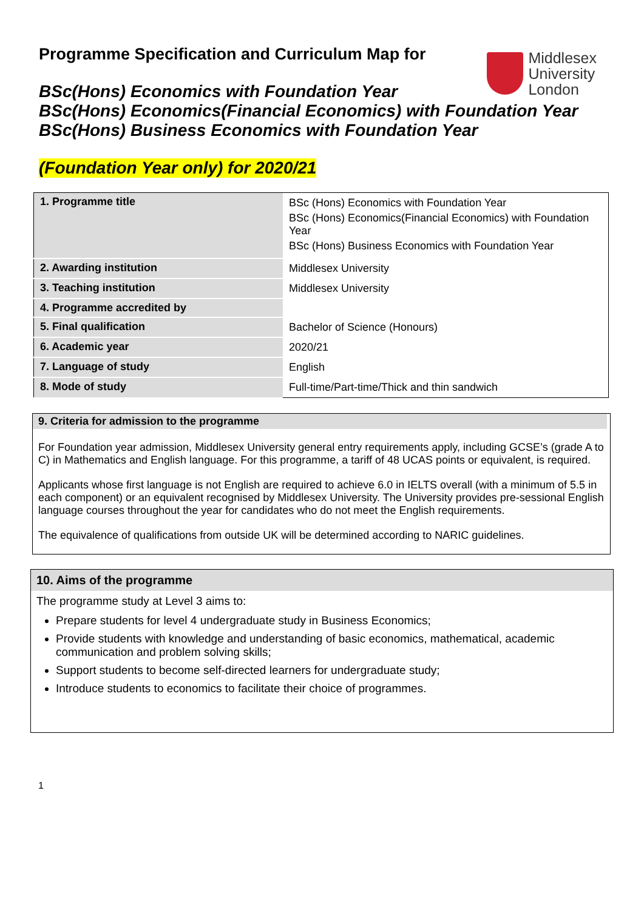Programme Specification and Curriculum Map for
BSc(Hons) Economics with Foundation Year
BSc(Hons) Economics(Financial Economics) with Foundation Year
BSc(Hons) Business Economics with Foundation Year
(Foundation Year only) for 2020/21
Middlesex
University
London
| 1. Programme title | BSc (Hons) Economics with Foundation Year BSc (Hons) Economics(Financial Economics) with Foundation Year BSc (Hons) Business Economics with Foundation Year |
| 2. Awarding institution | Middlesex University |
| 3. Teaching institution | Middlesex University |
| 4. Programme accredited by | |
| 5. Final qualification | Bachelor of Science (Honours) |
| 6. Academic year | 2020/21 |
| 7. Language of study | English |
| 8. Mode of study | Full-time/Part-time/Thick and thin sandwich |
9. Criteria for admission to the programme
For Foundation year admission, Middlesex University general entry requirements apply, including GCSE’s (grade A to C) in Mathematics and English language. For this programme, a tariff of 48 UCAS points or equivalent, is required.
Applicants whose first language is not English are required to achieve 6.0 in IELTS overall (with a minimum of 5.5 in each component) or an equivalent recognised by Middlesex University. The University provides pre-sessional English language courses throughout the year for candidates who do not meet the English requirements.
The equivalence of qualifications from outside UK will be determined according to NARIC guidelines.
10. Aims of the programme
The programme study at Level 3 aims to:
Prepare students for level 4 undergraduate study in Business Economics;
Provide students with knowledge and understanding of basic economics, mathematical, academic communication and problem solving skills;
Support students to become self-directed learners for undergraduate study;
Introduce students to economics to facilitate their choice of programmes.
1